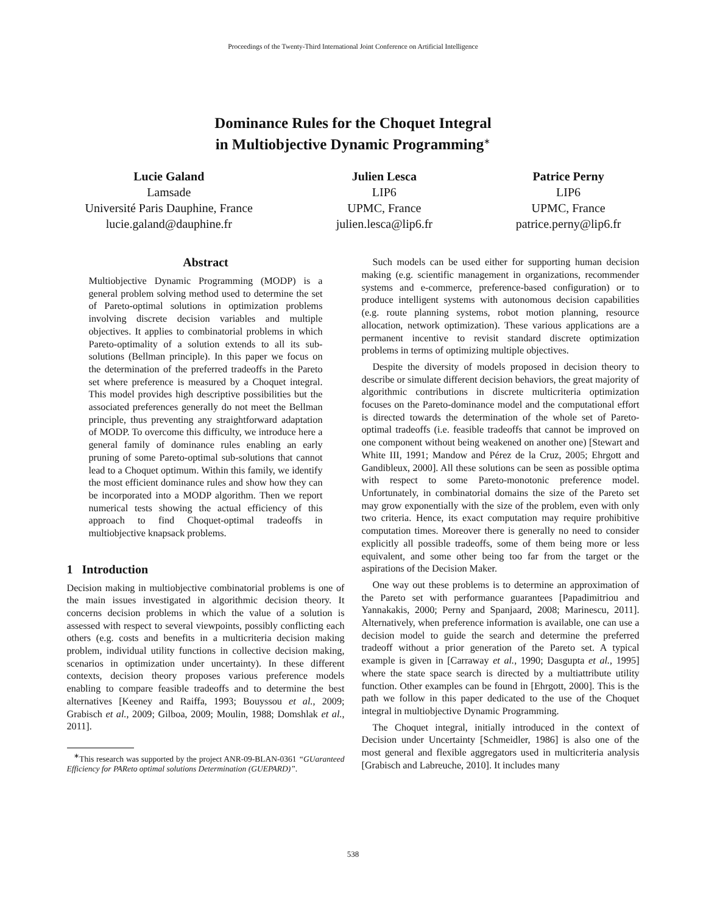Proceedings of the Twenty-Third International Joint Conference on Artificial Intelligence
Dominance Rules for the Choquet Integral
in Multiobjective Dynamic Programming<sup>∗</sup>
Lucie Galand
Lamsade
Université Paris Dauphine, France
lucie.galand@dauphine.fr
Julien Lesca
LIP6
UPMC, France
julien.lesca@lip6.fr
Patrice Perny
LIP6
UPMC, France
patrice.perny@lip6.fr
Abstract
Multiobjective Dynamic Programming (MODP) is a general problem solving method used to determine the set of Pareto-optimal solutions in optimization problems involving discrete decision variables and multiple objectives. It applies to combinatorial problems in which Pareto-optimality of a solution extends to all its sub-solutions (Bellman principle). In this paper we focus on the determination of the preferred tradeoffs in the Pareto set where preference is measured by a Choquet integral. This model provides high descriptive possibilities but the associated preferences generally do not meet the Bellman principle, thus preventing any straightforward adaptation of MODP. To overcome this difficulty, we introduce here a general family of dominance rules enabling an early pruning of some Pareto-optimal sub-solutions that cannot lead to a Choquet optimum. Within this family, we identify the most efficient dominance rules and show how they can be incorporated into a MODP algorithm. Then we report numerical tests showing the actual efficiency of this approach to find Choquet-optimal tradeoffs in multiobjective knapsack problems.
1 Introduction
Decision making in multiobjective combinatorial problems is one of the main issues investigated in algorithmic decision theory. It concerns decision problems in which the value of a solution is assessed with respect to several viewpoints, possibly conflicting each others (e.g. costs and benefits in a multicriteria decision making problem, individual utility functions in collective decision making, scenarios in optimization under uncertainty). In these different contexts, decision theory proposes various preference models enabling to compare feasible tradeoffs and to determine the best alternatives [Keeney and Raiffa, 1993; Bouyssou et al., 2009; Grabisch et al., 2009; Gilboa, 2009; Moulin, 1988; Domshlak et al., 2011].
<sup>∗</sup>This research was supported by the project ANR-09-BLAN-0361 “GUaranteed Efficiency for PAReto optimal solutions Determination (GUEPARD)”.
Such models can be used either for supporting human decision making (e.g. scientific management in organizations, recommender systems and e-commerce, preference-based configuration) or to produce intelligent systems with autonomous decision capabilities (e.g. route planning systems, robot motion planning, resource allocation, network optimization). These various applications are a permanent incentive to revisit standard discrete optimization problems in terms of optimizing multiple objectives.
Despite the diversity of models proposed in decision theory to describe or simulate different decision behaviors, the great majority of algorithmic contributions in discrete multicriteria optimization focuses on the Pareto-dominance model and the computational effort is directed towards the determination of the whole set of Pareto-optimal tradeoffs (i.e. feasible tradeoffs that cannot be improved on one component without being weakened on another one) [Stewart and White III, 1991; Mandow and Pérez de la Cruz, 2005; Ehrgott and Gandibleux, 2000]. All these solutions can be seen as possible optima with respect to some Pareto-monotonic preference model. Unfortunately, in combinatorial domains the size of the Pareto set may grow exponentially with the size of the problem, even with only two criteria. Hence, its exact computation may require prohibitive computation times. Moreover there is generally no need to consider explicitly all possible tradeoffs, some of them being more or less equivalent, and some other being too far from the target or the aspirations of the Decision Maker.
One way out these problems is to determine an approximation of the Pareto set with performance guarantees [Papadimitriou and Yannakakis, 2000; Perny and Spanjaard, 2008; Marinescu, 2011]. Alternatively, when preference information is available, one can use a decision model to guide the search and determine the preferred tradeoff without a prior generation of the Pareto set. A typical example is given in [Carraway et al., 1990; Dasgupta et al., 1995] where the state space search is directed by a multiattribute utility function. Other examples can be found in [Ehrgott, 2000]. This is the path we follow in this paper dedicated to the use of the Choquet integral in multiobjective Dynamic Programming.
The Choquet integral, initially introduced in the context of Decision under Uncertainty [Schmeidler, 1986] is also one of the most general and flexible aggregators used in multicriteria analysis [Grabisch and Labreuche, 2010]. It includes many
538